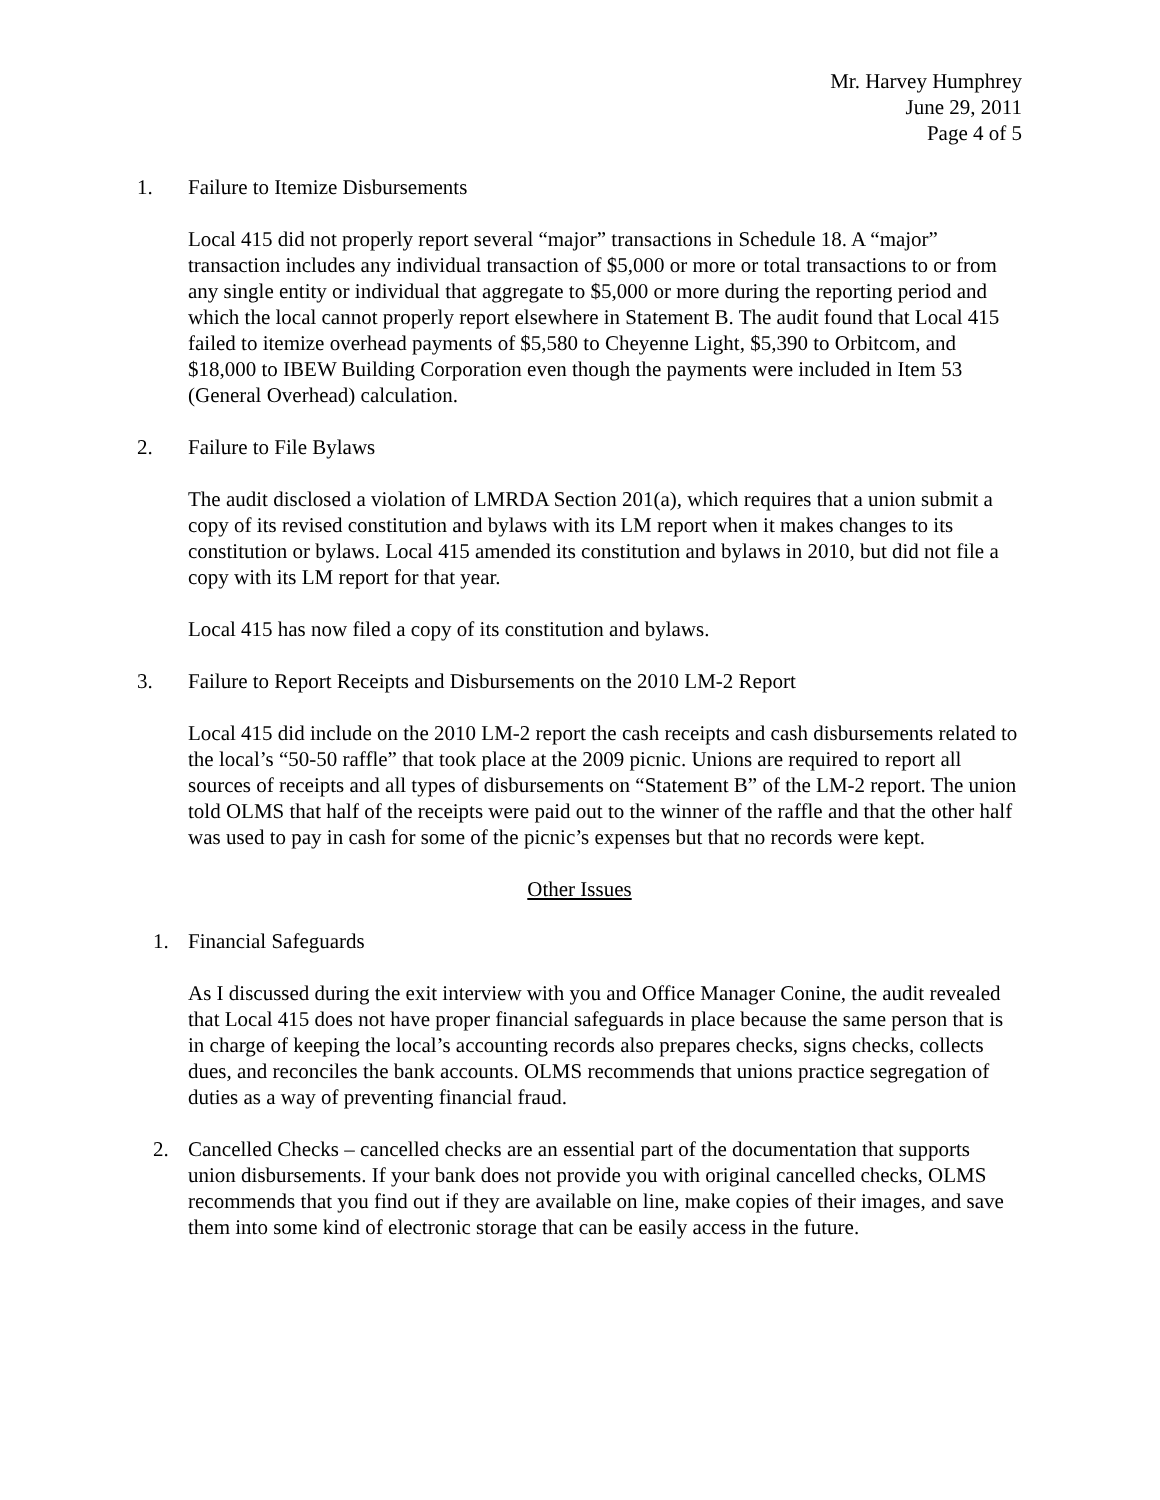Mr. Harvey Humphrey
June 29, 2011
Page 4 of 5
1. Failure to Itemize Disbursements
Local 415 did not properly report several “major” transactions in Schedule 18. A “major” transaction includes any individual transaction of $5,000 or more or total transactions to or from any single entity or individual that aggregate to $5,000 or more during the reporting period and which the local cannot properly report elsewhere in Statement B. The audit found that Local 415 failed to itemize overhead payments of $5,580 to Cheyenne Light, $5,390 to Orbitcom, and $18,000 to IBEW Building Corporation even though the payments were included in Item 53 (General Overhead) calculation.
2. Failure to File Bylaws
The audit disclosed a violation of LMRDA Section 201(a), which requires that a union submit a copy of its revised constitution and bylaws with its LM report when it makes changes to its constitution or bylaws. Local 415 amended its constitution and bylaws in 2010, but did not file a copy with its LM report for that year.
Local 415 has now filed a copy of its constitution and bylaws.
3. Failure to Report Receipts and Disbursements on the 2010 LM-2 Report
Local 415 did include on the 2010 LM-2 report the cash receipts and cash disbursements related to the local’s “50-50 raffle” that took place at the 2009 picnic. Unions are required to report all sources of receipts and all types of disbursements on “Statement B” of the LM-2 report. The union told OLMS that half of the receipts were paid out to the winner of the raffle and that the other half was used to pay in cash for some of the picnic’s expenses but that no records were kept.
Other Issues
1. Financial Safeguards
As I discussed during the exit interview with you and Office Manager Conine, the audit revealed that Local 415 does not have proper financial safeguards in place because the same person that is in charge of keeping the local’s accounting records also prepares checks, signs checks, collects dues, and reconciles the bank accounts. OLMS recommends that unions practice segregation of duties as a way of preventing financial fraud.
2. Cancelled Checks – cancelled checks are an essential part of the documentation that supports union disbursements. If your bank does not provide you with original cancelled checks, OLMS recommends that you find out if they are available on line, make copies of their images, and save them into some kind of electronic storage that can be easily access in the future.